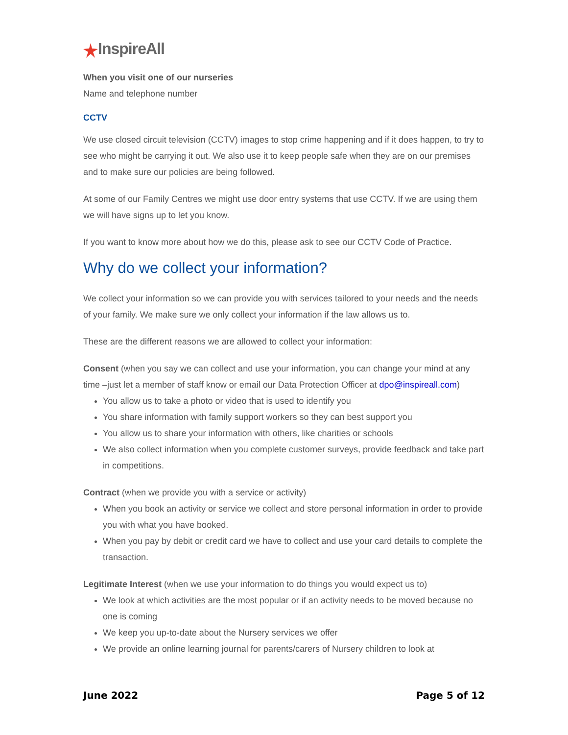InspireAll
When you visit one of our nurseries
Name and telephone number
CCTV
We use closed circuit television (CCTV) images to stop crime happening and if it does happen, to try to see who might be carrying it out. We also use it to keep people safe when they are on our premises and to make sure our policies are being followed.
At some of our Family Centres we might use door entry systems that use CCTV. If we are using them we will have signs up to let you know.
If you want to know more about how we do this, please ask to see our CCTV Code of Practice.
Why do we collect your information?
We collect your information so we can provide you with services tailored to your needs and the needs of your family. We make sure we only collect your information if the law allows us to.
These are the different reasons we are allowed to collect your information:
Consent (when you say we can collect and use your information, you can change your mind at any time –just let a member of staff know or email our Data Protection Officer at dpo@inspireall.com)
You allow us to take a photo or video that is used to identify you
You share information with family support workers so they can best support you
You allow us to share your information with others, like charities or schools
We also collect information when you complete customer surveys, provide feedback and take part in competitions.
Contract (when we provide you with a service or activity)
When you book an activity or service we collect and store personal information in order to provide you with what you have booked.
When you pay by debit or credit card we have to collect and use your card details to complete the transaction.
Legitimate Interest (when we use your information to do things you would expect us to)
We look at which activities are the most popular or if an activity needs to be moved because no one is coming
We keep you up-to-date about the Nursery services we offer
We provide an online learning journal for parents/carers of Nursery children to look at
June 2022 Page 5 of 12